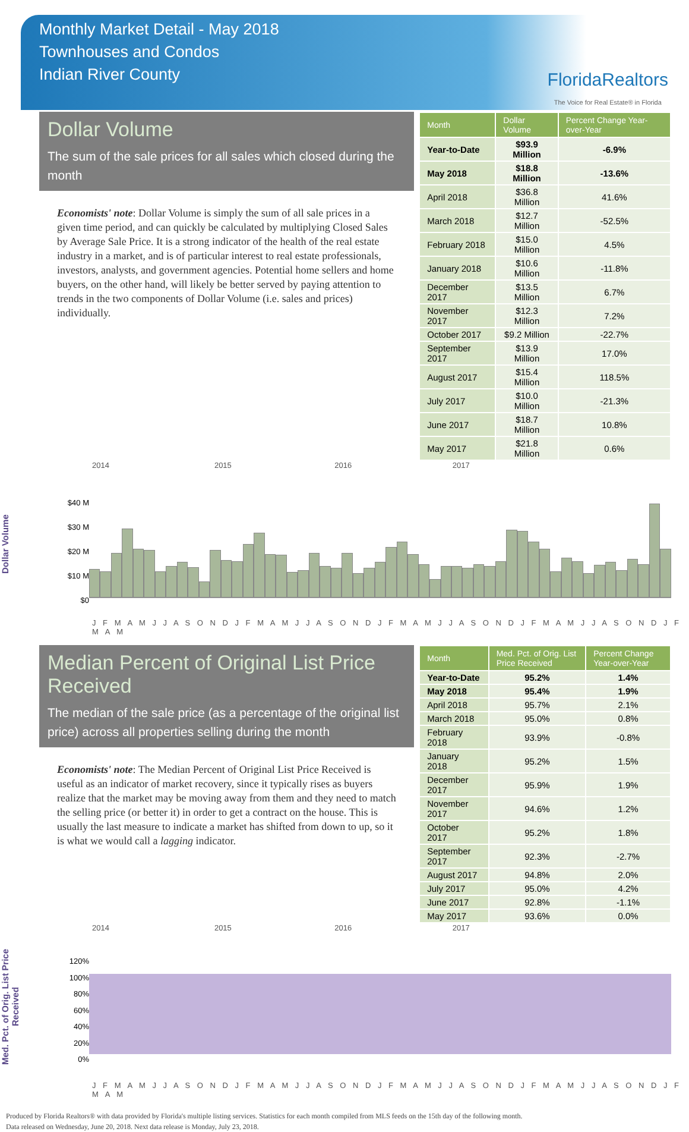Monthly Market Detail - May 2018
Townhouses and Condos
Indian River County
FloridaRealtors
The Voice for Real Estate® in Florida
Dollar Volume
The sum of the sale prices for all sales which closed during the month
Economists' note: Dollar Volume is simply the sum of all sale prices in a given time period, and can quickly be calculated by multiplying Closed Sales by Average Sale Price. It is a strong indicator of the health of the real estate industry in a market, and is of particular interest to real estate professionals, investors, analysts, and government agencies. Potential home sellers and home buyers, on the other hand, will likely be better served by paying attention to trends in the two components of Dollar Volume (i.e. sales and prices) individually.
| Month | Dollar Volume | Percent Change Year-over-Year |
| --- | --- | --- |
| Year-to-Date | $93.9 Million | -6.9% |
| May 2018 | $18.8 Million | -13.6% |
| April 2018 | $36.8 Million | 41.6% |
| March 2018 | $12.7 Million | -52.5% |
| February 2018 | $15.0 Million | 4.5% |
| January 2018 | $10.6 Million | -11.8% |
| December 2017 | $13.5 Million | 6.7% |
| November 2017 | $12.3 Million | 7.2% |
| October 2017 | $9.2 Million | -22.7% |
| September 2017 | $13.9 Million | 17.0% |
| August 2017 | $15.4 Million | 118.5% |
| July 2017 | $10.0 Million | -21.3% |
| June 2017 | $18.7 Million | 10.8% |
| May 2017 | $21.8 Million | 0.6% |
2014 2015 2016 2017
Dollar Volume
$40 M
$30 M
$20 M
$10 M
$0
J F M A M J J A S O N D J F M A M J J A S O N D J F M A M J J A S O N D J F M A M J J A S O N D J F M A M
Median Percent of Original List Price Received
The median of the sale price (as a percentage of the original list price) across all properties selling during the month
Economists' note: The Median Percent of Original List Price Received is useful as an indicator of market recovery, since it typically rises as buyers realize that the market may be moving away from them and they need to match the selling price (or better it) in order to get a contract on the house. This is usually the last measure to indicate a market has shifted from down to up, so it is what we would call a lagging indicator.
| Month | Med. Pct. of Orig. List Price Received | Percent Change Year-over-Year |
| --- | --- | --- |
| Year-to-Date | 95.2% | 1.4% |
| May 2018 | 95.4% | 1.9% |
| April 2018 | 95.7% | 2.1% |
| March 2018 | 95.0% | 0.8% |
| February 2018 | 93.9% | -0.8% |
| January 2018 | 95.2% | 1.5% |
| December 2017 | 95.9% | 1.9% |
| November 2017 | 94.6% | 1.2% |
| October 2017 | 95.2% | 1.8% |
| September 2017 | 92.3% | -2.7% |
| August 2017 | 94.8% | 2.0% |
| July 2017 | 95.0% | 4.2% |
| June 2017 | 92.8% | -1.1% |
| May 2017 | 93.6% | 0.0% |
2014 2015 2016 2017
Med. Pct. of Orig. List Price Received
120%
100%
80%
60%
40%
20%
0%
J F M A M J J A S O N D J F M A M J J A S O N D J F M A M J J A S O N D J F M A M J J A S O N D J F M A M
Produced by Florida Realtors® with data provided by Florida's multiple listing services. Statistics for each month compiled from MLS feeds on the 15th day of the following month.
Data released on Wednesday, June 20, 2018. Next data release is Monday, July 23, 2018.